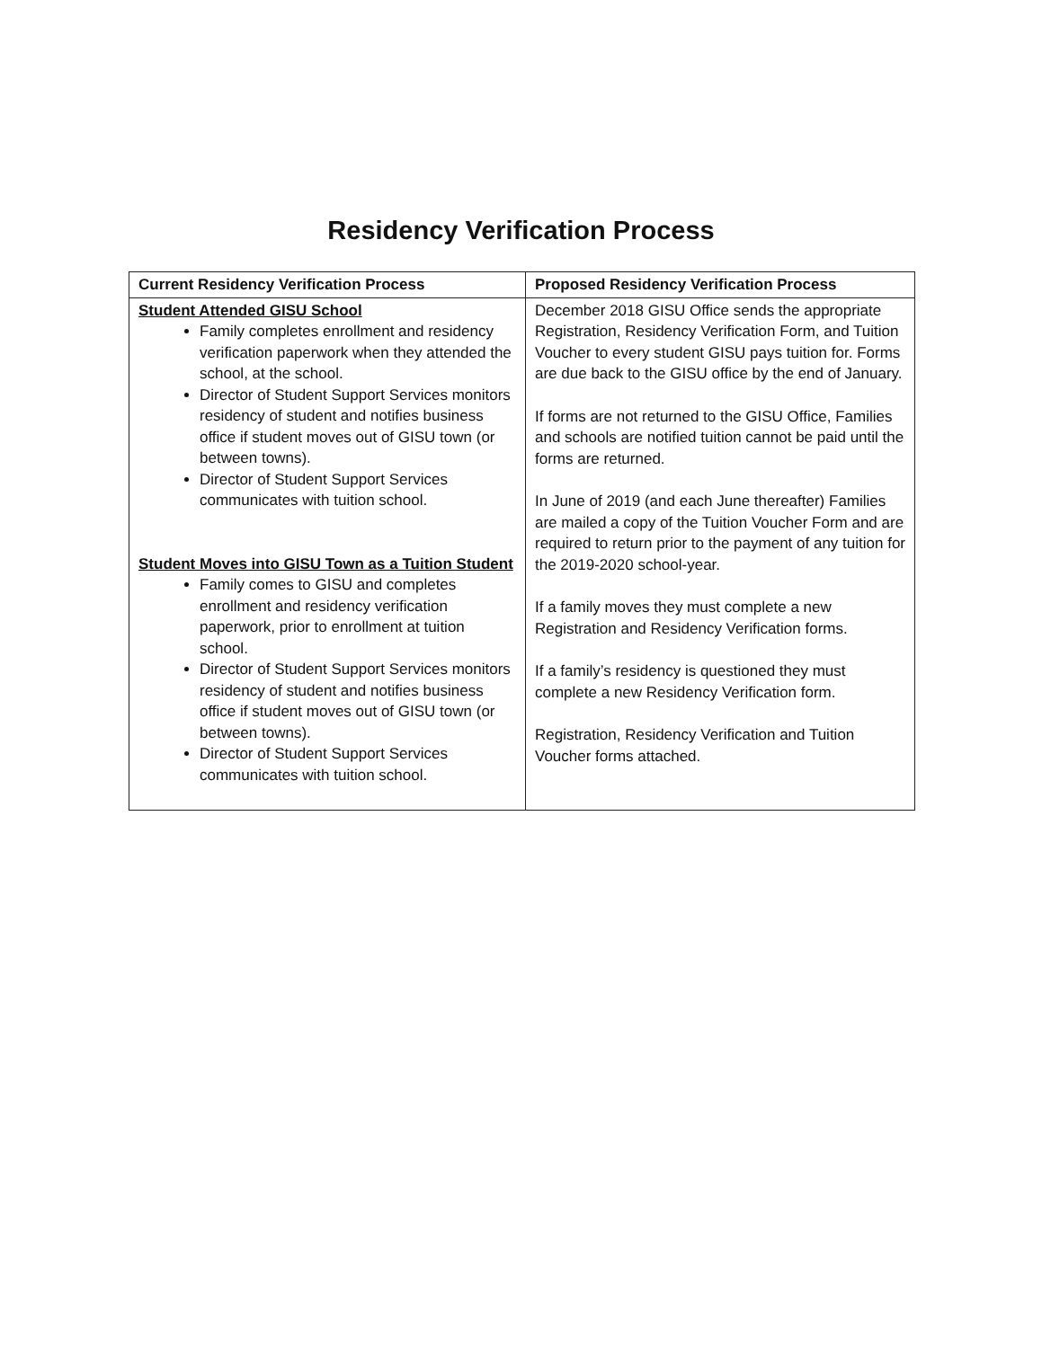Residency Verification Process
| Current Residency Verification Process | Proposed Residency Verification Process |
| --- | --- |
| Student Attended GISU School Family completes enrollment and residency verification paperwork when they attended the school, at the school. Director of Student Support Services monitors residency of student and notifies business office if student moves out of GISU town (or between towns). Director of Student Support Services communicates with tuition school. Student Moves into GISU Town as a Tuition Student Family comes to GISU and completes enrollment and residency verification paperwork, prior to enrollment at tuition school. Director of Student Support Services monitors residency of student and notifies business office if student moves out of GISU town (or between towns). Director of Student Support Services communicates with tuition school. | December 2018 GISU Office sends the appropriate Registration, Residency Verification Form, and Tuition Voucher to every student GISU pays tuition for. Forms are due back to the GISU office by the end of January. If forms are not returned to the GISU Office, Families and schools are notified tuition cannot be paid until the forms are returned. In June of 2019 (and each June thereafter) Families are mailed a copy of the Tuition Voucher Form and are required to return prior to the payment of any tuition for the 2019-2020 school-year. If a family moves they must complete a new Registration and Residency Verification forms. If a family’s residency is questioned they must complete a new Residency Verification form. Registration, Residency Verification and Tuition Voucher forms attached. |